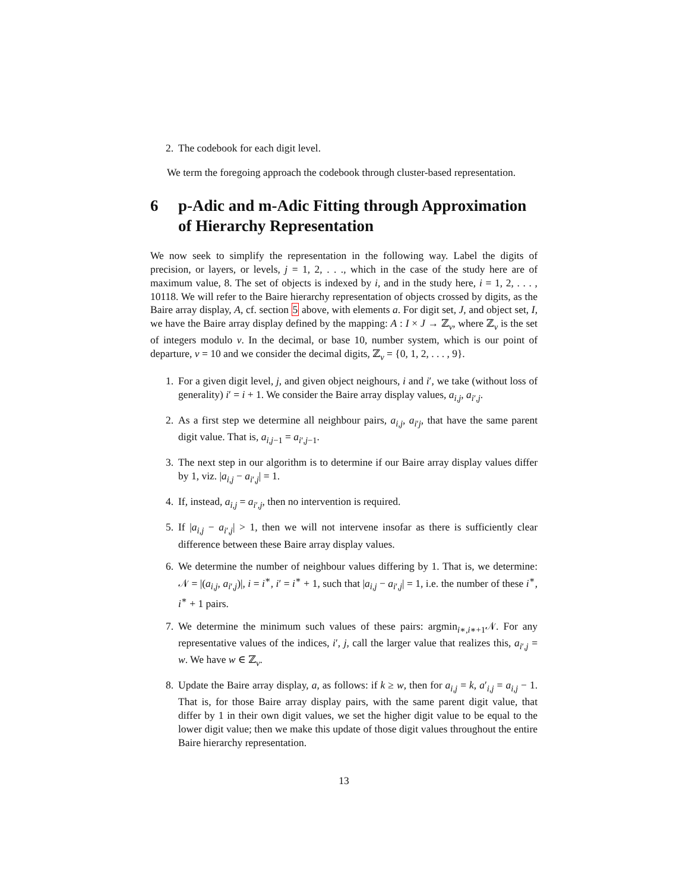2. The codebook for each digit level.
We term the foregoing approach the codebook through cluster-based representation.
6 p-Adic and m-Adic Fitting through Approximation of Hierarchy Representation
We now seek to simplify the representation in the following way. Label the digits of precision, or layers, or levels, j = 1, 2, . . ., which in the case of the study here are of maximum value, 8. The set of objects is indexed by i, and in the study here, i = 1, 2, . . . , 10118. We will refer to the Baire hierarchy representation of objects crossed by digits, as the Baire array display, A, cf. section 5 above, with elements a. For digit set, J, and object set, I, we have the Baire array display defined by the mapping: A : I × J → ℤ<sub>ν</sub>, where ℤ<sub>ν</sub> is the set of integers modulo ν. In the decimal, or base 10, number system, which is our point of departure, ν = 10 and we consider the decimal digits, ℤ<sub>ν</sub> = {0, 1, 2, . . . , 9}.
1. For a given digit level, j, and given object neighours, i and i′, we take (without loss of generality) i′ = i + 1. We consider the Baire array display values, a<sub>i,j</sub>, a<sub>i′,j</sub>.
2. As a first step we determine all neighbour pairs, a<sub>i,j</sub>, a<sub>i′j</sub>, that have the same parent digit value. That is, a<sub>i,j−1</sub> = a<sub>i′,j−1</sub>.
3. The next step in our algorithm is to determine if our Baire array display values differ by 1, viz. |a<sub>i,j</sub> − a<sub>i′,j</sub>| = 1.
4. If, instead, a<sub>i,j</sub> = a<sub>i′,j</sub>, then no intervention is required.
5. If |a<sub>i,j</sub> − a<sub>i′,j</sub>| > 1, then we will not intervene insofar as there is sufficiently clear difference between these Baire array display values.
6. We determine the number of neighbour values differing by 1. That is, we determine: 𝒩 = |(a<sub>i,j</sub>, a<sub>i′,j</sub>)|, i = i<sup>∗</sup>, i′ = i<sup>∗</sup> + 1, such that |a<sub>i,j</sub> − a<sub>i′,j</sub>| = 1, i.e. the number of these i<sup>∗</sup>, i<sup>∗</sup> + 1 pairs.
7. We determine the minimum such values of these pairs: argmin<sub>i∗,i∗+1</sub>𝒩. For any representative values of the indices, i′, j, call the larger value that realizes this, a<sub>i′,j</sub> = w. We have w ∈ ℤ<sub>ν</sub>.
8. Update the Baire array display, a, as follows: if k ≥ w, then for a<sub>i,j</sub> = k, a′<sub>i,j</sub> = a<sub>i,j</sub> − 1. That is, for those Baire array display pairs, with the same parent digit value, that differ by 1 in their own digit values, we set the higher digit value to be equal to the lower digit value; then we make this update of those digit values throughout the entire Baire hierarchy representation.
13